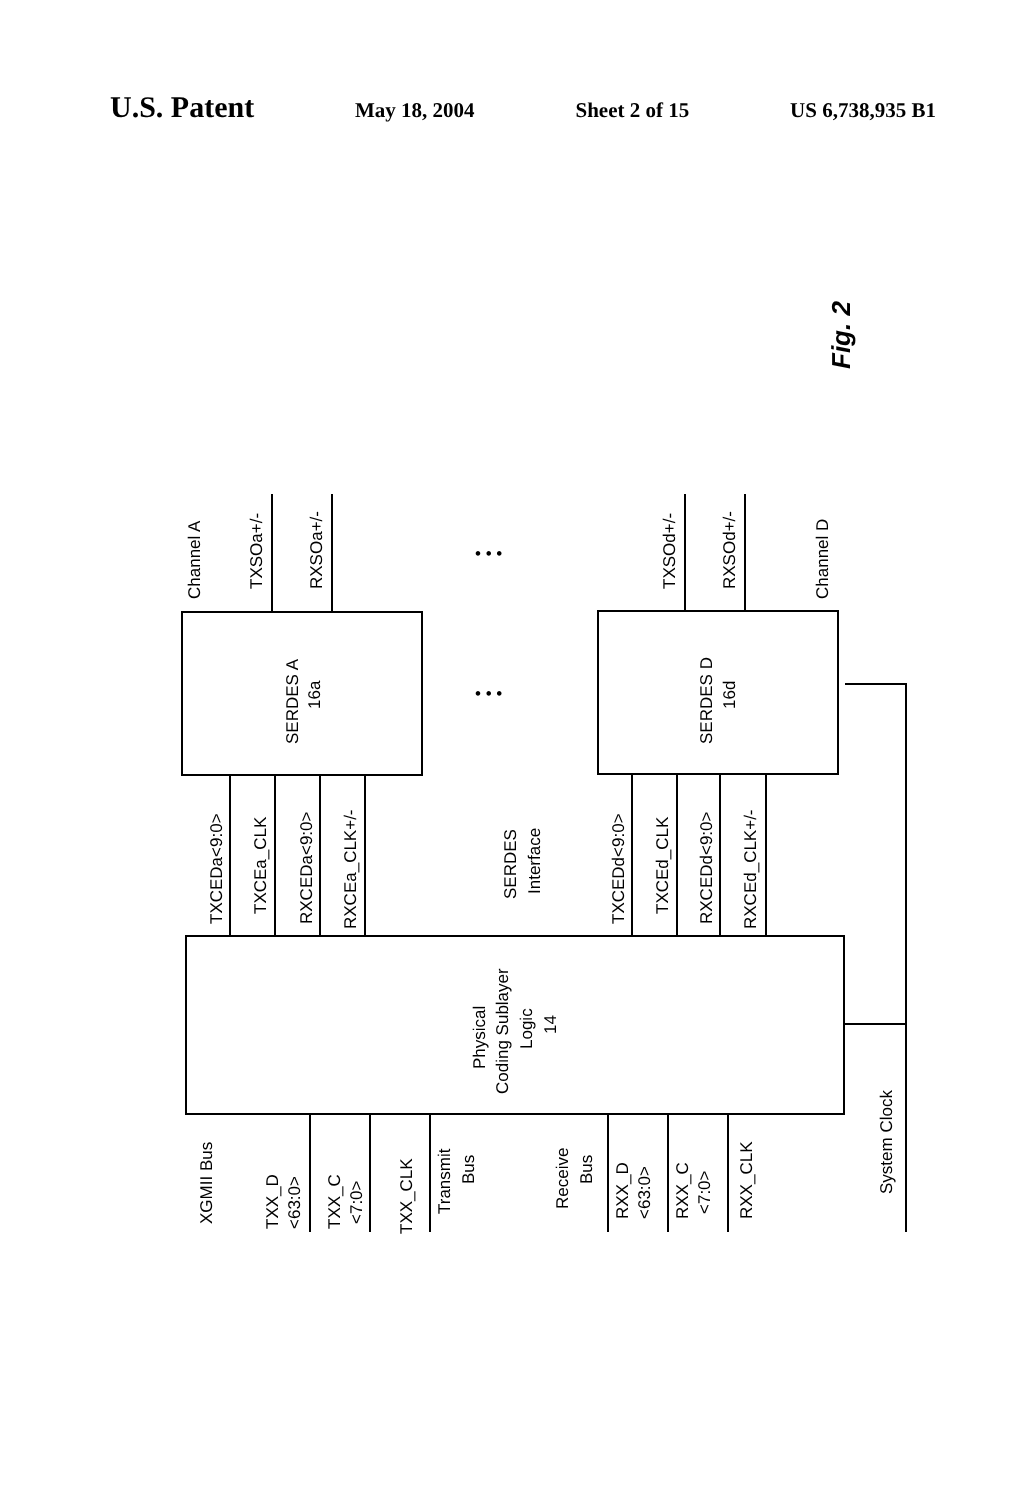U.S. Patent May 18, 2004 Sheet 2 of 15 US 6,738,935 B1
Channel A
TXSOa+/-
RXSOa+/-
TXSOd+/-
RXSOd+/-
Channel D
• • •
• • •
SERDES A
16a
SERDES D
16d
TXCEDa<9:0>
TXCEa_CLK
RXCEDa<9:0>
RXCEa_CLK+/-
SERDES
Interface
TXCEDd<9:0>
TXCEd_CLK
RXCEDd<9:0>
RXCEd_CLK+/-
Physical
Coding Sublayer
Logic
14
XGMII Bus
TXX_D
<63:0>
TXX_C
<7:0>
TXX_CLK
Transmit
Bus
Receive
Bus
RXX_D
<63:0>
RXX_C
<7:0>
RXX_CLK
System Clock
Fig. 2